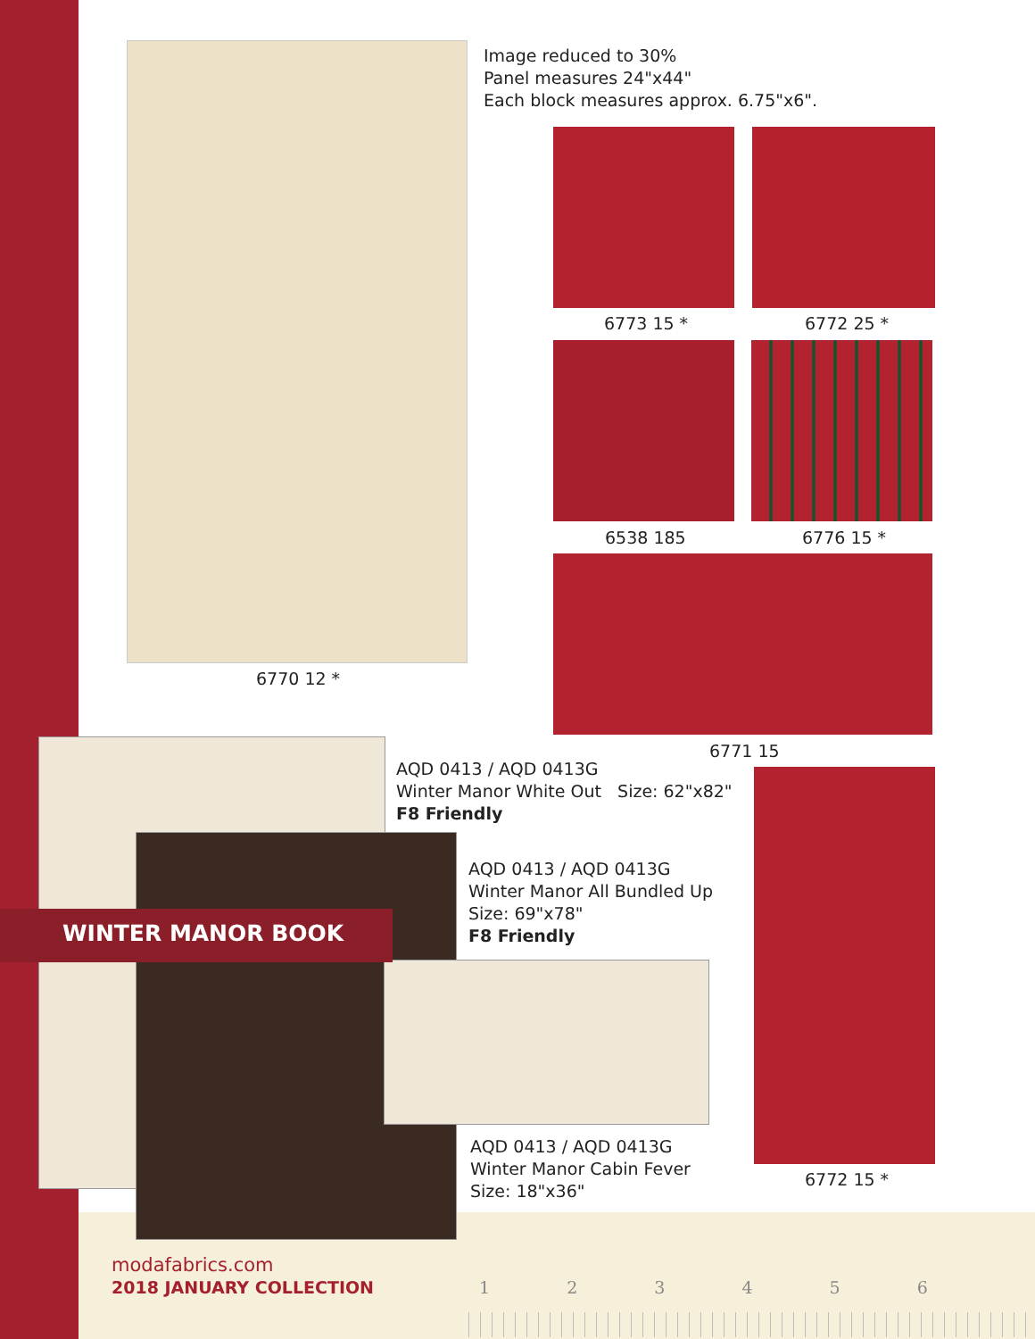6770 12 *
Image reduced to 30%
Panel measures 24"x44"
Each block measures approx. 6.75"x6".
6773 15 * 6772 25 *
6538 185 6776 15 *
6771 15
WINTER MANOR BOOK
AQD 0413 / AQD 0413G
Winter Manor White Out Size: 62"x82"
F8 Friendly
AQD 0413 / AQD 0413G
Winter Manor All Bundled Up
Size: 69"x78"
F8 Friendly
AQD 0413 / AQD 0413G
Winter Manor Cabin Fever
Size: 18"x36"
6772 15 *
modafabrics.com
2018 JANUARY COLLECTION
1 2 3 4 5 6